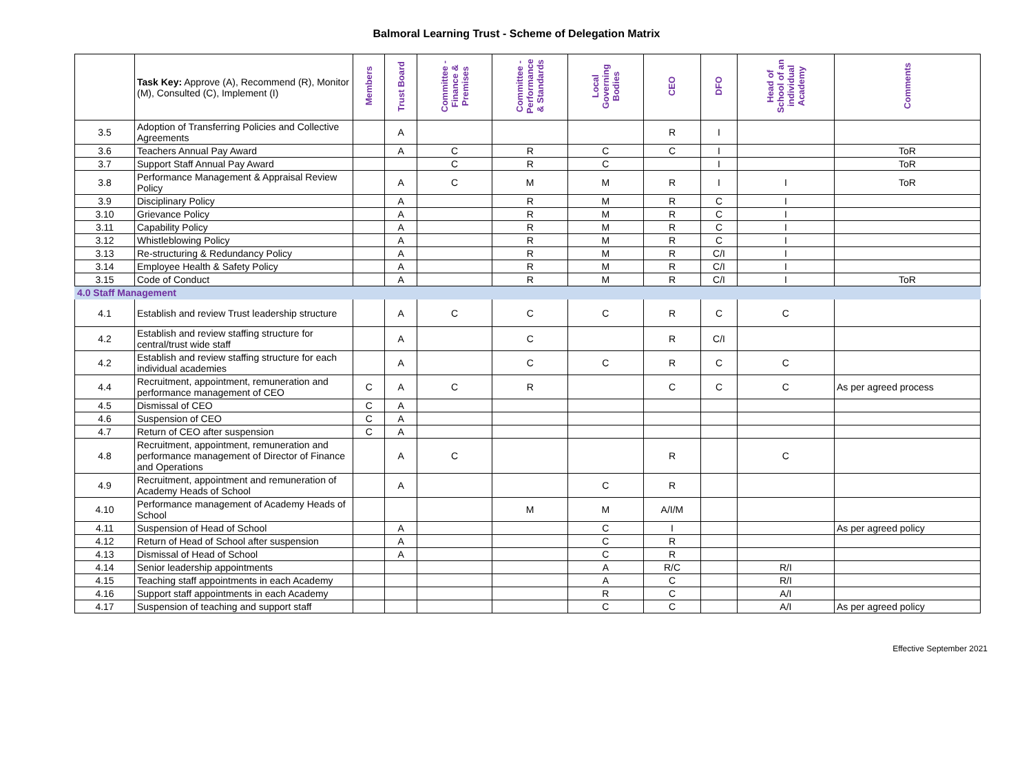Balmoral Learning Trust - Scheme of Delegation Matrix
| | Task Key: Approve (A), Recommend (R), Monitor (M), Consulted (C), Implement (I) | Members | Trust Board | Committee - Finance & Premises | Committee - Performance & Standards | Local Governing Bodies | CEO | DFO | Head of School of an individual Academy | Comments |
| --- | --- | --- | --- | --- | --- | --- | --- | --- | --- | --- |
| 3.5 | Adoption of Transferring Policies and Collective Agreements | | A | | | | R | I | | |
| 3.6 | Teachers Annual Pay Award | | A | C | R | C | C | I | | ToR |
| 3.7 | Support Staff Annual Pay Award | | | C | R | C | | I | | ToR |
| 3.8 | Performance Management & Appraisal Review Policy | | A | C | M | M | R | I | I | ToR |
| 3.9 | Disciplinary Policy | | A | | R | M | R | C | I | |
| 3.10 | Grievance Policy | | A | | R | M | R | C | I | |
| 3.11 | Capability Policy | | A | | R | M | R | C | I | |
| 3.12 | Whistleblowing Policy | | A | | R | M | R | C | I | |
| 3.13 | Re-structuring & Redundancy Policy | | A | | R | M | R | C/I | I | |
| 3.14 | Employee Health & Safety Policy | | A | | R | M | R | C/I | I | |
| 3.15 | Code of Conduct | | A | | R | M | R | C/I | I | ToR |
| 4.0 Staff Management | | | | | | | | | | |
| 4.1 | Establish and review Trust leadership structure | | A | C | C | C | R | C | C | |
| 4.2 | Establish and review staffing structure for central/trust wide staff | | A | | C | | R | C/I | | |
| 4.2 | Establish and review staffing structure for each individual academies | | A | | C | C | R | C | C | |
| 4.4 | Recruitment, appointment, remuneration and performance management of CEO | C | A | C | R | | C | C | C | As per agreed process |
| 4.5 | Dismissal of CEO | C | A | | | | | | | |
| 4.6 | Suspension of CEO | C | A | | | | | | | |
| 4.7 | Return of CEO after suspension | C | A | | | | | | | |
| 4.8 | Recruitment, appointment, remuneration and performance management of Director of Finance and Operations | | A | C | | | R | | C | |
| 4.9 | Recruitment, appointment and remuneration of Academy Heads of School | | A | | | C | R | | | |
| 4.10 | Performance management of Academy Heads of School | | | | M | M | A/I/M | | | |
| 4.11 | Suspension of Head of School | | A | | | C | I | | | As per agreed policy |
| 4.12 | Return of Head of School after suspension | | A | | | C | R | | | |
| 4.13 | Dismissal of Head of School | | A | | | C | R | | | |
| 4.14 | Senior leadership appointments | | | | | A | R/C | | R/I | |
| 4.15 | Teaching staff appointments in each Academy | | | | | A | C | | R/I | |
| 4.16 | Support staff appointments in each Academy | | | | | R | C | | A/I | |
| 4.17 | Suspension of teaching and support staff | | | | | C | C | | A/I | As per agreed policy |
Effective September 2021